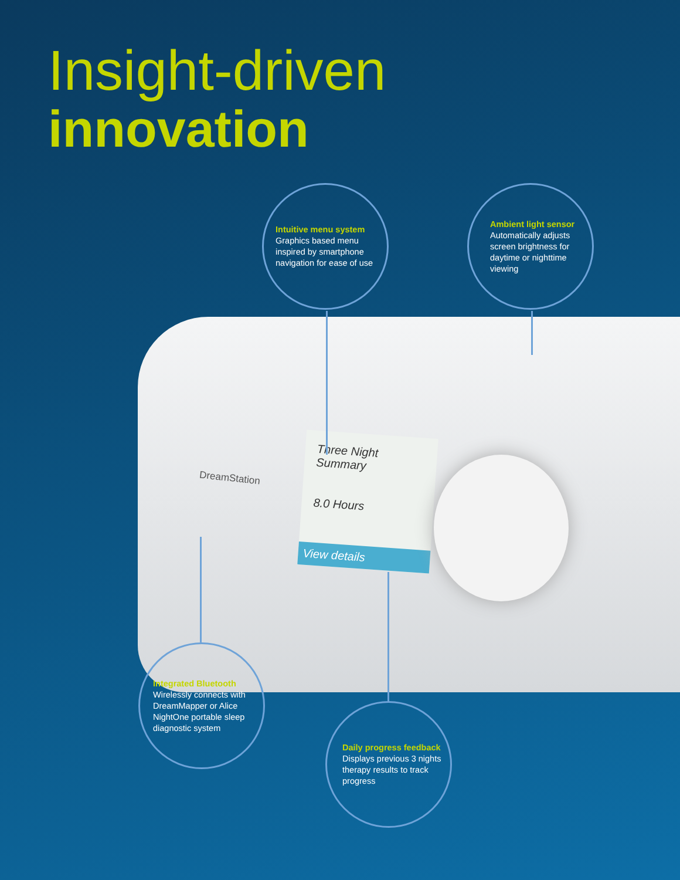Insight-driven
innovation
DreamStation
Three Night Summary
8.0 Hours
View details
Intuitive menu system
Graphics based menu inspired by smartphone navigation for ease of use
Ambient light sensor
Automatically adjusts screen brightness for daytime or nighttime viewing
Integrated Bluetooth
Wirelessly connects with DreamMapper or Alice NightOne portable sleep diagnostic system
Daily progress feedback
Displays previous 3 nights therapy results to track progress